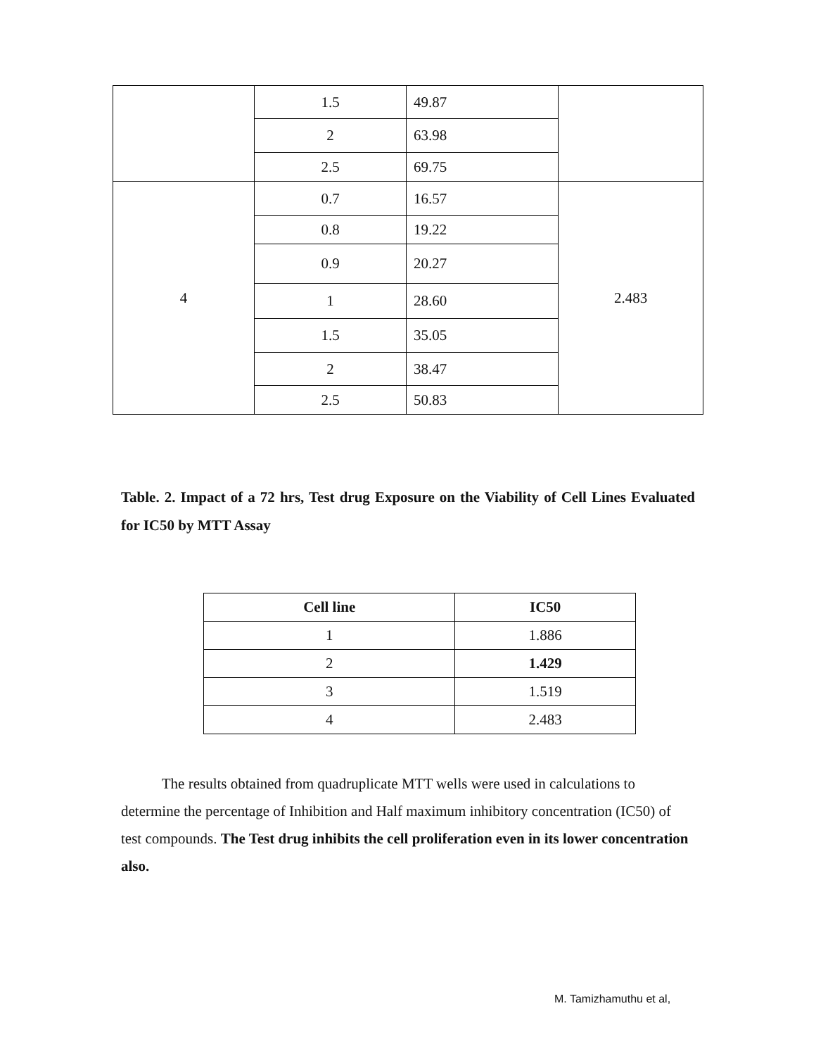| | 1.5 | 49.87 | |
| | 2 | 63.98 | |
| | 2.5 | 69.75 | |
| 4 | 0.7 | 16.57 | 2.483 |
| | 0.8 | 19.22 | |
| | 0.9 | 20.27 | |
| | 1 | 28.60 | |
| | 1.5 | 35.05 | |
| | 2 | 38.47 | |
| | 2.5 | 50.83 | |
Table. 2. Impact of a 72 hrs, Test drug Exposure on the Viability of Cell Lines Evaluated for IC50 by MTT Assay
| Cell line | IC50 |
| --- | --- |
| 1 | 1.886 |
| 2 | 1.429 |
| 3 | 1.519 |
| 4 | 2.483 |
The results obtained from quadruplicate MTT wells were used in calculations to determine the percentage of Inhibition and Half maximum inhibitory concentration (IC50) of test compounds. The Test drug inhibits the cell proliferation even in its lower concentration also.
M. Tamizhamuthu et al,